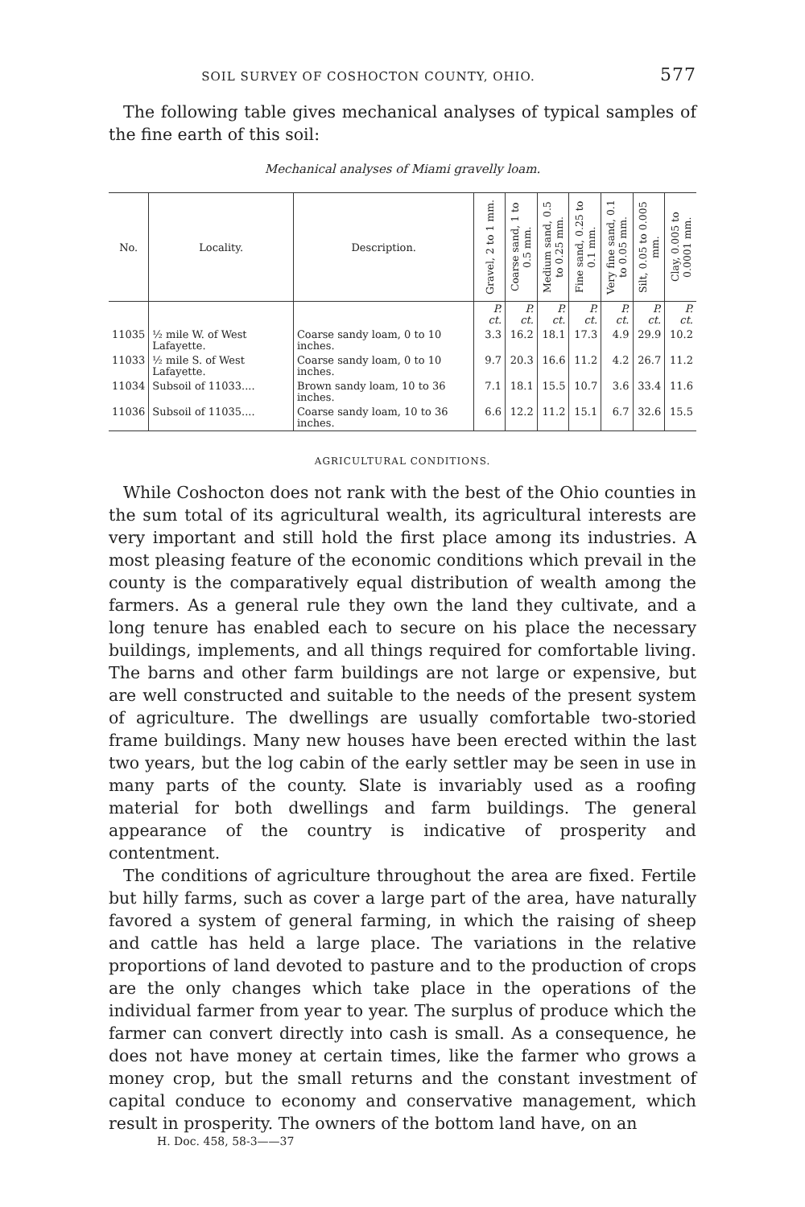SOIL SURVEY OF COSHOCTON COUNTY, OHIO. 577
The following table gives mechanical analyses of typical samples of the fine earth of this soil:
Mechanical analyses of Miami gravelly loam.
| No. | Locality. | Description. | Gravel, 2 to 1 mm. | Coarse sand, 1 to 0.5 mm. | Medium sand, 0.5 to 0.25 mm. | Fine sand, 0.25 to 0.1 mm. | Very fine sand, 0.1 to 0.05 mm. | Silt, 0.05 to 0.005 mm. | Clay, 0.005 to 0.0001 mm. |
| --- | --- | --- | --- | --- | --- | --- | --- | --- | --- |
| | | | P. ct. | P. ct. | P. ct. | P. ct. | P. ct. | P. ct. | P. ct. |
| 11035 | ½ mile W. of West Lafayette. | Coarse sandy loam, 0 to 10 inches. | 3.3 | 16.2 | 18.1 | 17.3 | 4.9 | 29.9 | 10.2 |
| 11033 | ½ mile S. of West Lafayette. | Coarse sandy loam, 0 to 10 inches. | 9.7 | 20.3 | 16.6 | 11.2 | 4.2 | 26.7 | 11.2 |
| 11034 | Subsoil of 11033.... | Brown sandy loam, 10 to 36 inches. | 7.1 | 18.1 | 15.5 | 10.7 | 3.6 | 33.4 | 11.6 |
| 11036 | Subsoil of 11035.... | Coarse sandy loam, 10 to 36 inches. | 6.6 | 12.2 | 11.2 | 15.1 | 6.7 | 32.6 | 15.5 |
AGRICULTURAL CONDITIONS.
While Coshocton does not rank with the best of the Ohio counties in the sum total of its agricultural wealth, its agricultural interests are very important and still hold the first place among its industries. A most pleasing feature of the economic conditions which prevail in the county is the comparatively equal distribution of wealth among the farmers. As a general rule they own the land they cultivate, and a long tenure has enabled each to secure on his place the necessary buildings, implements, and all things required for comfortable living. The barns and other farm buildings are not large or expensive, but are well constructed and suitable to the needs of the present system of agriculture. The dwellings are usually comfortable two-storied frame buildings. Many new houses have been erected within the last two years, but the log cabin of the early settler may be seen in use in many parts of the county. Slate is invariably used as a roofing material for both dwellings and farm buildings. The general appearance of the country is indicative of prosperity and contentment.
The conditions of agriculture throughout the area are fixed. Fertile but hilly farms, such as cover a large part of the area, have naturally favored a system of general farming, in which the raising of sheep and cattle has held a large place. The variations in the relative proportions of land devoted to pasture and to the production of crops are the only changes which take place in the operations of the individual farmer from year to year. The surplus of produce which the farmer can convert directly into cash is small. As a consequence, he does not have money at certain times, like the farmer who grows a money crop, but the small returns and the constant investment of capital conduce to economy and conservative management, which result in prosperity. The owners of the bottom land have, on an
H. Doc. 458, 58-3——37